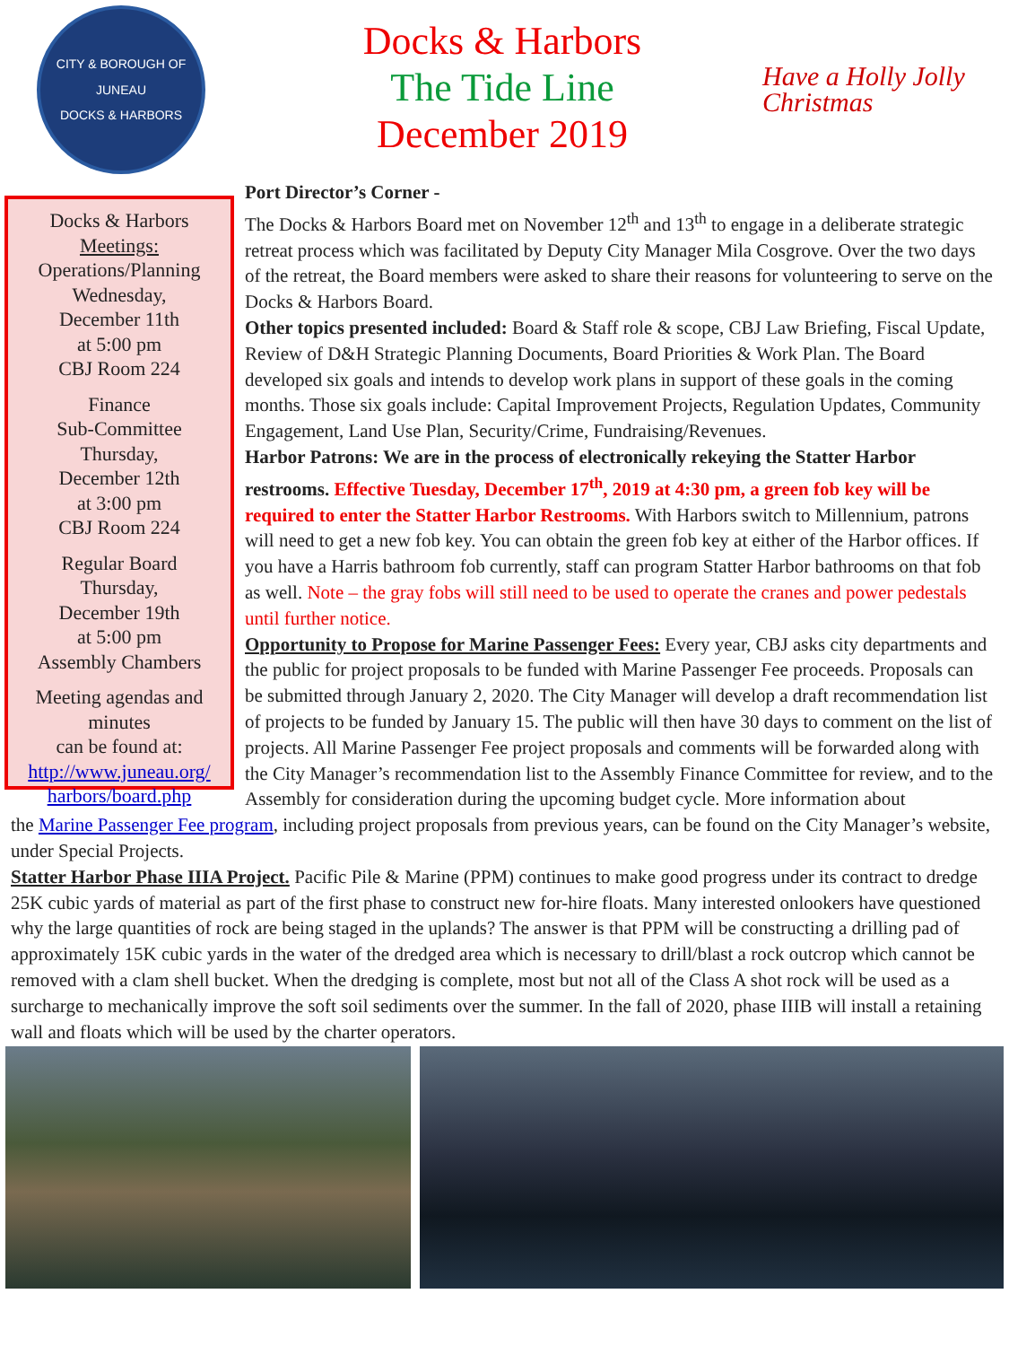CITY & BOROUGH OF JUNEAU
DOCKS & HARBORS
Docks & Harbors
The Tide Line
December 2019
Have a Holly Jolly Christmas
Docks & Harbors
Meetings:
Operations/Planning
Wednesday,
December 11th
at 5:00 pm
CBJ Room 224
Finance
Sub-Committee
Thursday,
December 12th
at 3:00 pm
CBJ Room 224
Regular Board
Thursday,
December 19th
at 5:00 pm
Assembly Chambers
Meeting agendas and minutes
can be found at:
http://www.juneau.org/ harbors/board.php
Port Director’s Corner -
The Docks & Harbors Board met on November 12<sup>th</sup> and 13<sup>th</sup> to engage in a deliberate strategic retreat process which was facilitated by Deputy City Manager Mila Cosgrove. Over the two days of the retreat, the Board members were asked to share their reasons for volunteering to serve on the Docks & Harbors Board.
Other topics presented included: Board & Staff role & scope, CBJ Law Briefing, Fiscal Update, Review of D&H Strategic Planning Documents, Board Priorities & Work Plan. The Board developed six goals and intends to develop work plans in support of these goals in the coming months. Those six goals include: Capital Improvement Projects, Regulation Updates, Community Engagement, Land Use Plan, Security/Crime, Fundraising/Revenues.
Harbor Patrons: We are in the process of electronically rekeying the Statter Harbor restrooms. Effective Tuesday, December 17<sup>th</sup>, 2019 at 4:30 pm, a green fob key will be required to enter the Statter Harbor Restrooms. With Harbors switch to Millennium, patrons will need to get a new fob key. You can obtain the green fob key at either of the Harbor offices. If you have a Harris bathroom fob currently, staff can program Statter Harbor bathrooms on that fob as well. Note – the gray fobs will still need to be used to operate the cranes and power pedestals until further notice.
Opportunity to Propose for Marine Passenger Fees: Every year, CBJ asks city departments and the public for project proposals to be funded with Marine Passenger Fee proceeds. Proposals can be submitted through January 2, 2020. The City Manager will develop a draft recommendation list of projects to be funded by January 15. The public will then have 30 days to comment on the list of projects. All Marine Passenger Fee project proposals and comments will be forwarded along with the City Manager’s recommendation list to the Assembly Finance Committee for review, and to the Assembly for consideration during the upcoming budget cycle. More information about
the Marine Passenger Fee program, including project proposals from previous years, can be found on the City Manager’s website, under Special Projects.
Statter Harbor Phase IIIA Project. Pacific Pile & Marine (PPM) continues to make good progress under its contract to dredge 25K cubic yards of material as part of the first phase to construct new for-hire floats. Many interested onlookers have questioned why the large quantities of rock are being staged in the uplands? The answer is that PPM will be constructing a drilling pad of approximately 15K cubic yards in the water of the dredged area which is necessary to drill/blast a rock outcrop which cannot be removed with a clam shell bucket. When the dredging is complete, most but not all of the Class A shot rock will be used as a surcharge to mechanically improve the soft soil sediments over the summer. In the fall of 2020, phase IIIB will install a retaining wall and floats which will be used by the charter operators.